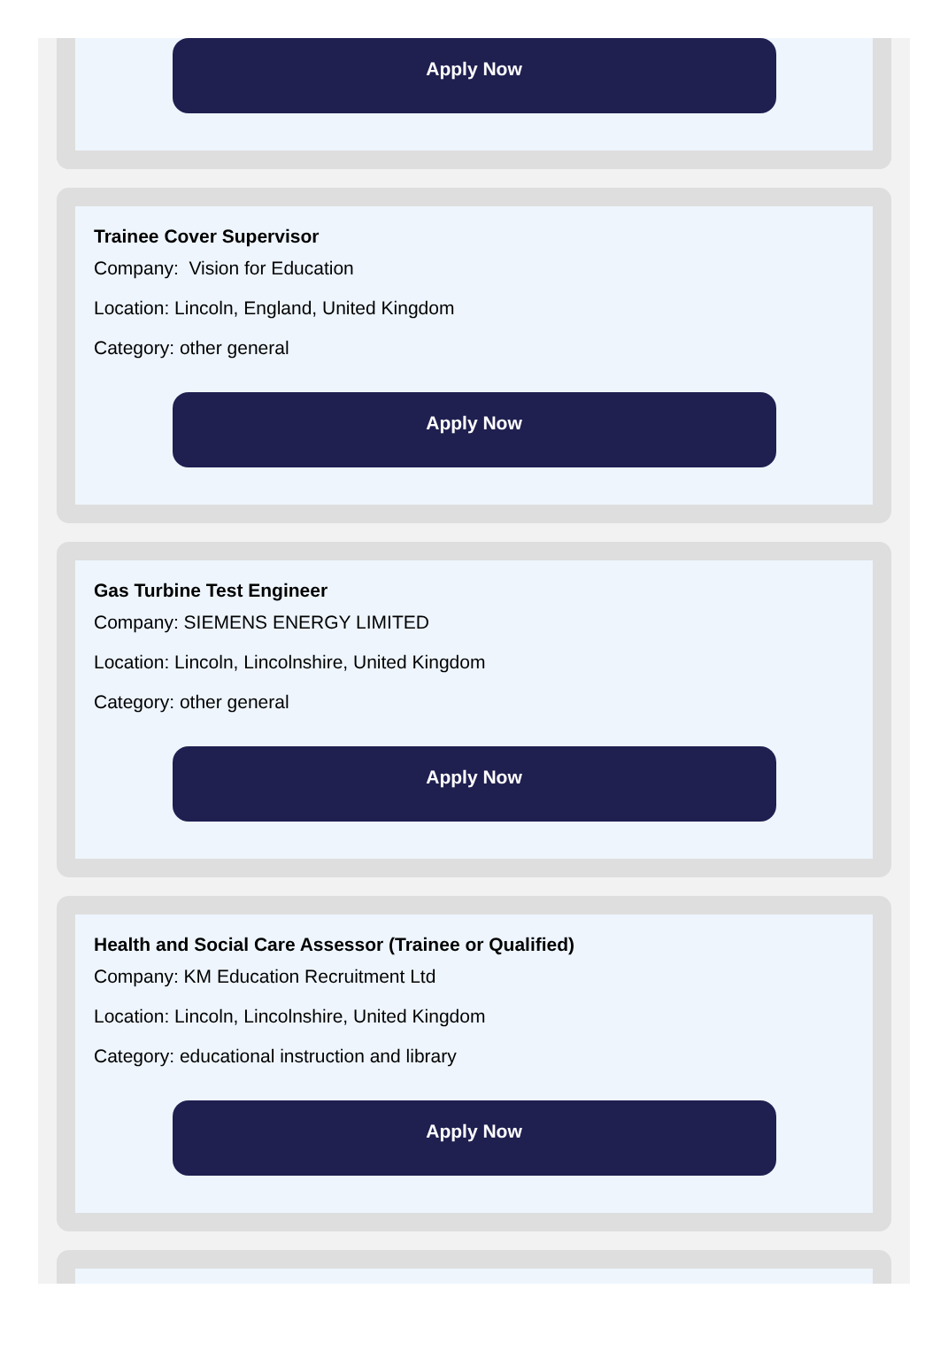Apply Now
Trainee Cover Supervisor
Company: Vision for Education
Location: Lincoln, England, United Kingdom
Category: other general
Apply Now
Gas Turbine Test Engineer
Company: SIEMENS ENERGY LIMITED
Location: Lincoln, Lincolnshire, United Kingdom
Category: other general
Apply Now
Health and Social Care Assessor (Trainee or Qualified)
Company: KM Education Recruitment Ltd
Location: Lincoln, Lincolnshire, United Kingdom
Category: educational instruction and library
Apply Now